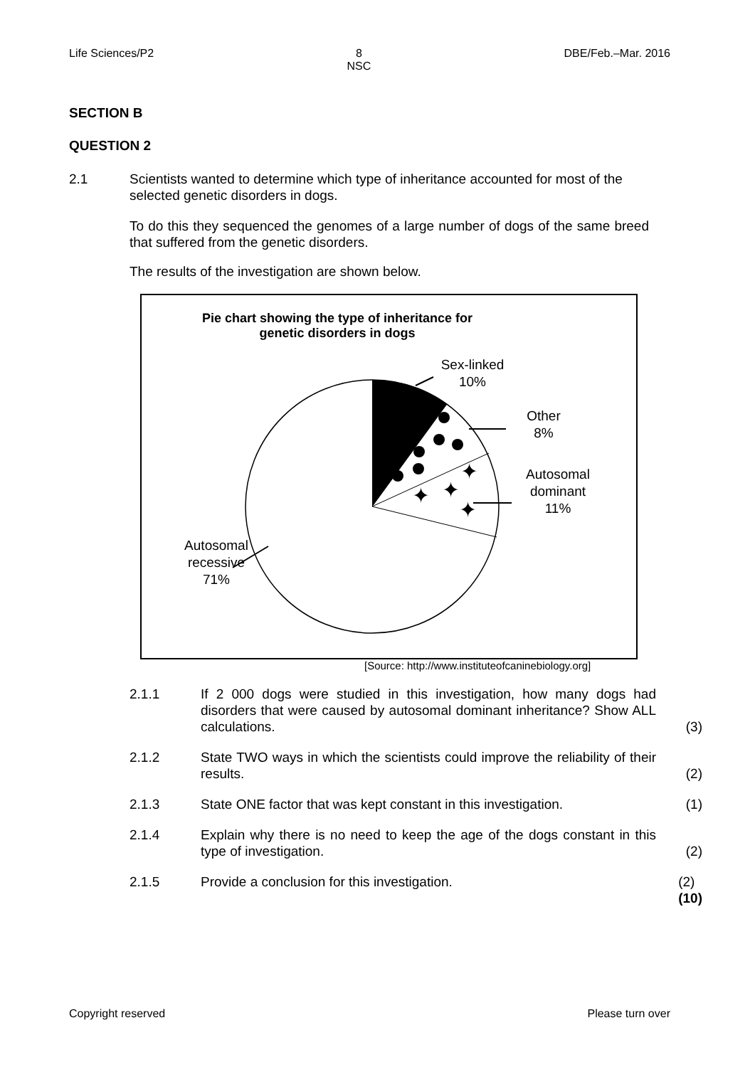Life Sciences/P2 8
NSC DBE/Feb.–Mar. 2016
SECTION B
QUESTION 2
2.1 Scientists wanted to determine which type of inheritance accounted for most of the selected genetic disorders in dogs.
To do this they sequenced the genomes of a large number of dogs of the same breed that suffered from the genetic disorders.
The results of the investigation are shown below.
✦
✦
✦
✦
Pie chart showing the type of inheritance for
genetic disorders in dogs
Sex-linked
10%
Other
8%
Autosomal
dominant
11%
Autosomal
recessive
71%
[Source: http://www.instituteofcaninebiology.org]
2.1.1 If 2 000 dogs were studied in this investigation, how many dogs had disorders that were caused by autosomal dominant inheritance? Show ALL calculations. (3)
2.1.2 State TWO ways in which the scientists could improve the reliability of their results. (2)
2.1.3 State ONE factor that was kept constant in this investigation. (1)
2.1.4 Explain why there is no need to keep the age of the dogs constant in this type of investigation. (2)
2.1.5 Provide a conclusion for this investigation. (2)
(10)
Copyright reserved Please turn over